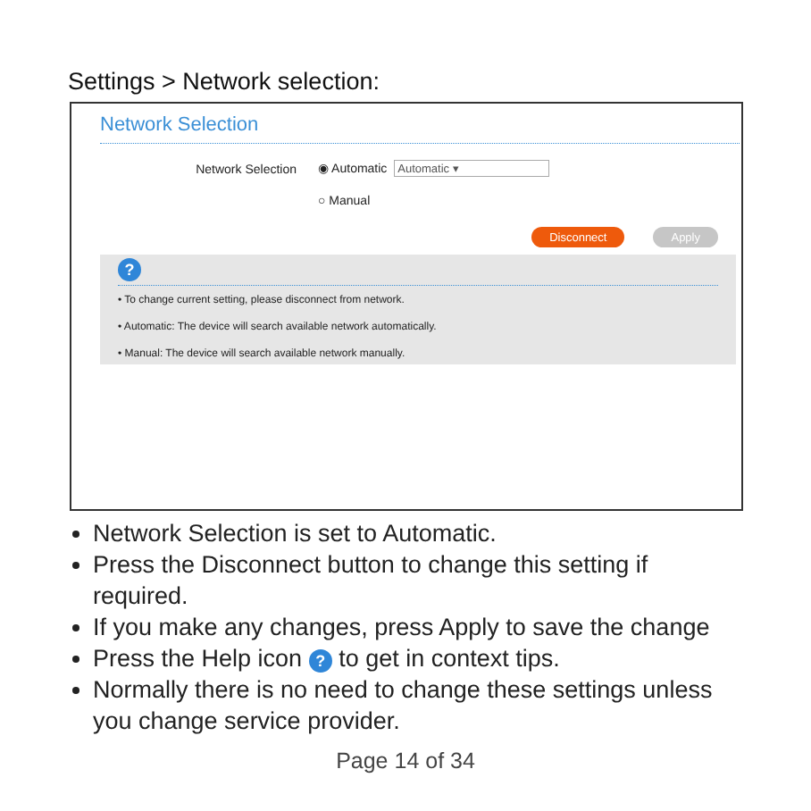Settings > Network selection:
Network Selection
Network Selection ◉ Automatic Automatic ▾
○ Manual
Disconnect Apply
?
• To change current setting, please disconnect from network.
• Automatic: The device will search available network automatically.
• Manual: The device will search available network manually.
Network Selection is set to Automatic.
Press the Disconnect button to change this setting if required.
If you make any changes, press Apply to save the change
Press the Help icon ? to get in context tips.
Normally there is no need to change these settings unless you change service provider.
Page 14 of 34